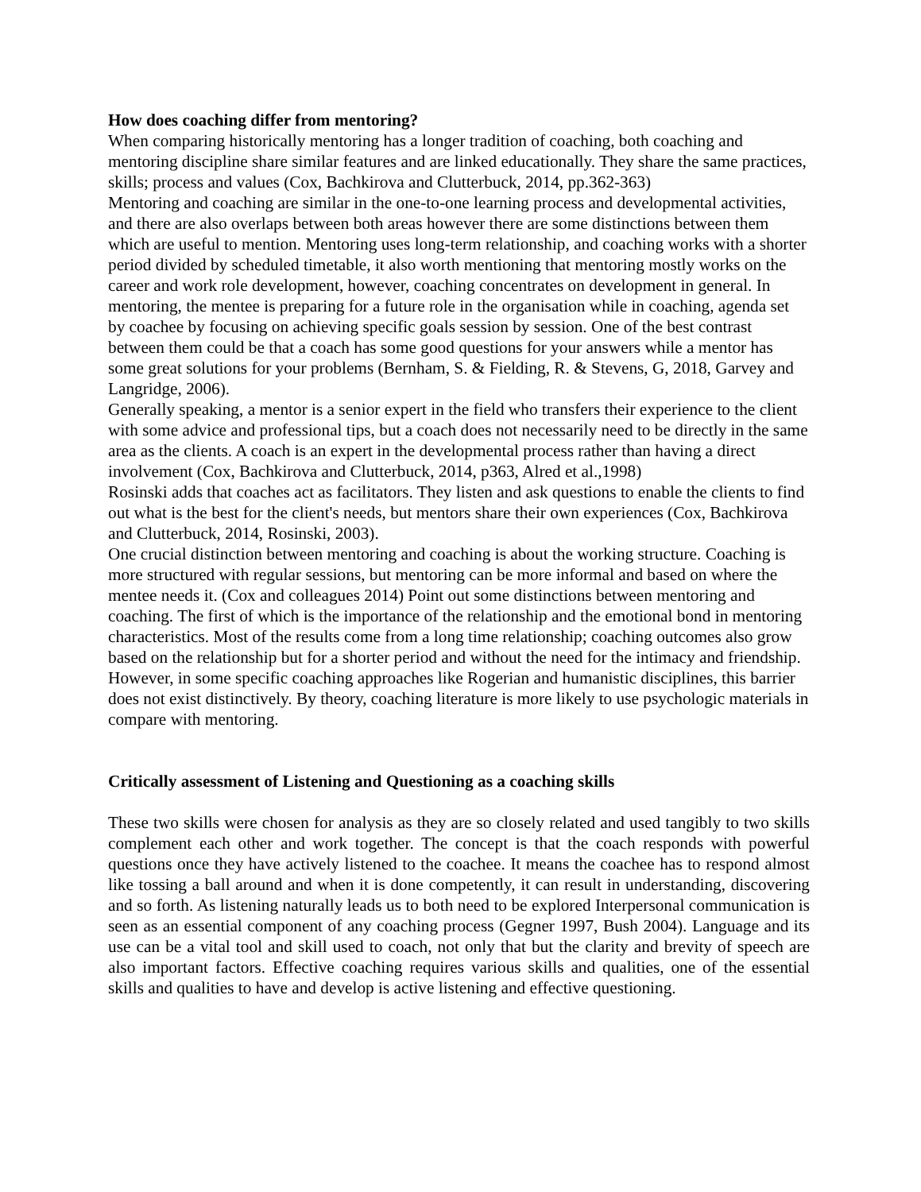How does coaching differ from mentoring?
When comparing historically mentoring has a longer tradition of coaching, both coaching and mentoring discipline share similar features and are linked educationally. They share the same practices, skills; process and values (Cox, Bachkirova and Clutterbuck, 2014, pp.362-363)
Mentoring and coaching are similar in the one-to-one learning process and developmental activities, and there are also overlaps between both areas however there are some distinctions between them which are useful to mention. Mentoring uses long-term relationship, and coaching works with a shorter period divided by scheduled timetable, it also worth mentioning that mentoring mostly works on the career and work role development, however, coaching concentrates on development in general. In mentoring, the mentee is preparing for a future role in the organisation while in coaching, agenda set by coachee by focusing on achieving specific goals session by session. One of the best contrast between them could be that a coach has some good questions for your answers while a mentor has some great solutions for your problems (Bernham, S. & Fielding, R. & Stevens, G, 2018, Garvey and Langridge, 2006).
Generally speaking, a mentor is a senior expert in the field who transfers their experience to the client with some advice and professional tips, but a coach does not necessarily need to be directly in the same area as the clients. A coach is an expert in the developmental process rather than having a direct involvement (Cox, Bachkirova and Clutterbuck, 2014, p363, Alred et al.,1998)
Rosinski adds that coaches act as facilitators. They listen and ask questions to enable the clients to find out what is the best for the client's needs, but mentors share their own experiences (Cox, Bachkirova and Clutterbuck, 2014, Rosinski, 2003).
One crucial distinction between mentoring and coaching is about the working structure. Coaching is more structured with regular sessions, but mentoring can be more informal and based on where the mentee needs it. (Cox and colleagues 2014) Point out some distinctions between mentoring and coaching. The first of which is the importance of the relationship and the emotional bond in mentoring characteristics. Most of the results come from a long time relationship; coaching outcomes also grow based on the relationship but for a shorter period and without the need for the intimacy and friendship. However, in some specific coaching approaches like Rogerian and humanistic disciplines, this barrier does not exist distinctively. By theory, coaching literature is more likely to use psychologic materials in compare with mentoring.
Critically assessment of Listening and Questioning as a coaching skills
These two skills were chosen for analysis as they are so closely related and used tangibly to two skills complement each other and work together. The concept is that the coach responds with powerful questions once they have actively listened to the coachee. It means the coachee has to respond almost like tossing a ball around and when it is done competently, it can result in understanding, discovering and so forth. As listening naturally leads us to both need to be explored Interpersonal communication is seen as an essential component of any coaching process (Gegner 1997, Bush 2004). Language and its use can be a vital tool and skill used to coach, not only that but the clarity and brevity of speech are also important factors. Effective coaching requires various skills and qualities, one of the essential skills and qualities to have and develop is active listening and effective questioning.